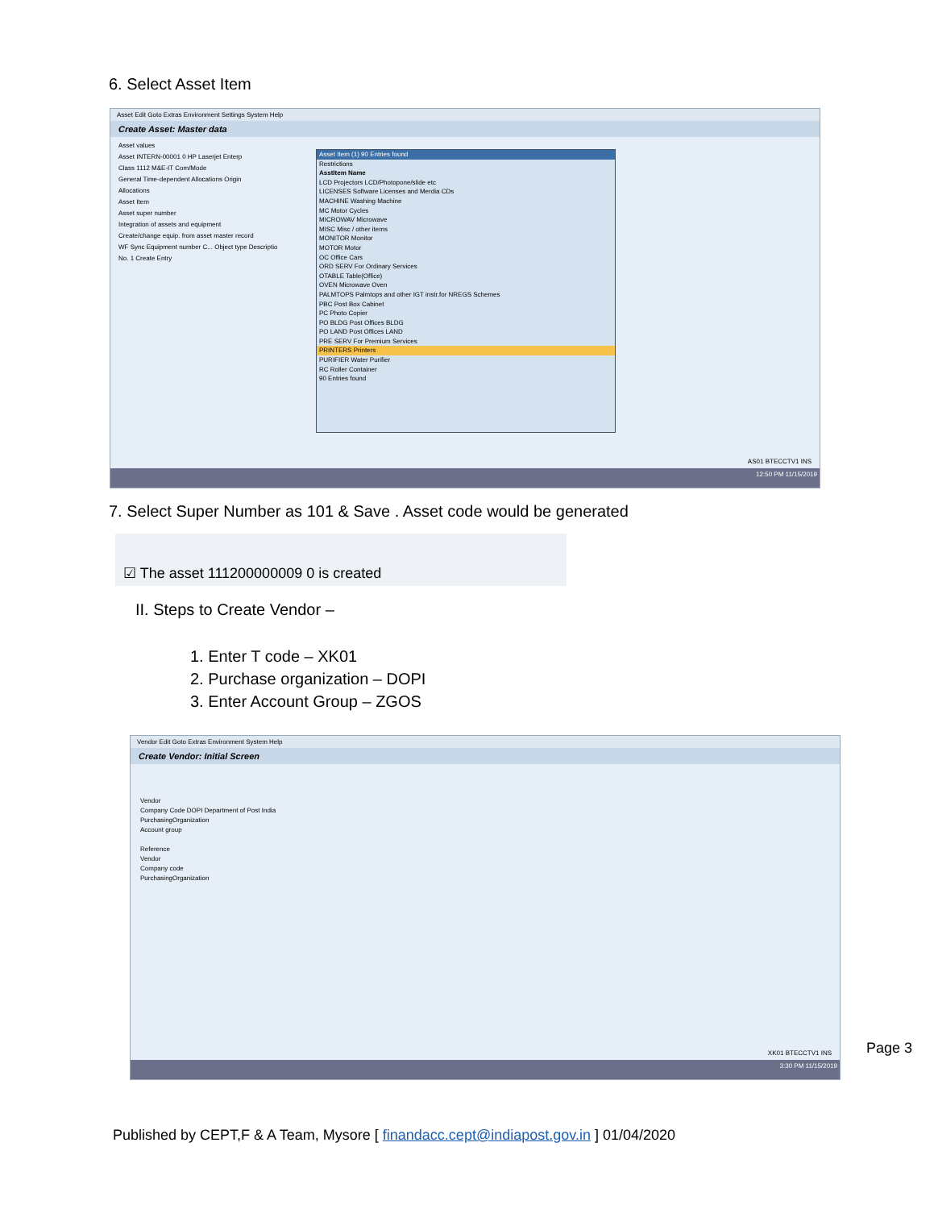6. Select Asset Item
Asset Edit Goto Extras Environment Settings System Help
Create Asset: Master data
Asset values
Asset INTERN-00001 0 HP Laserjet Enterp
Class 1112 M&E-IT Com/Mode
General Time-dependent Allocations Origin
Allocations
Asset Item
Asset super number
Integration of assets and equipment
Create/change equip. from asset master record
WF Sync Equipment number C... Object type Descriptio
No. 1 Create Entry
Asset Item (1) 90 Entries found
Restrictions
AsstItem Name
LCD Projectors LCD/Photopone/slide etc
LICENSES Software Licenses and Merdia CDs
MACHINE Washing Machine
MC Motor Cycles
MICROWAV Microwave
MISC Misc / other items
MONITOR Monitor
MOTOR Motor
OC Office Cars
ORD SERV For Ordinary Services
OTABLE Table(Office)
OVEN Microwave Oven
PALMTOPS Palmtops and other IGT instr.for NREGS Schemes
PBC Post Box Cabinet
PC Photo Copier
PO BLDG Post Offices BLDG
PO LAND Post Offices LAND
PRE SERV For Premium Services
PRINTERS Printers
PURIFIER Water Purifier
RC Roller Container
90 Entries found
AS01 BTECCTV1 INS
12:50 PM 11/15/2019
7. Select Super Number as 101 & Save . Asset code would be generated
☑ The asset 111200000009 0 is created
II. Steps to Create Vendor –
1. Enter T code – XK01
2. Purchase organization – DOPI
3. Enter Account Group – ZGOS
Vendor Edit Goto Extras Environment System Help
Create Vendor: Initial Screen
Vendor
Company Code DOPI Department of Post India
PurchasingOrganization
Account group
Reference
Vendor
Company code
PurchasingOrganization
XK01 BTECCTV1 INS
3:30 PM 11/15/2019
Page 3
Published by CEPT,F & A Team, Mysore [ finandacc.cept@indiapost.gov.in ] 01/04/2020